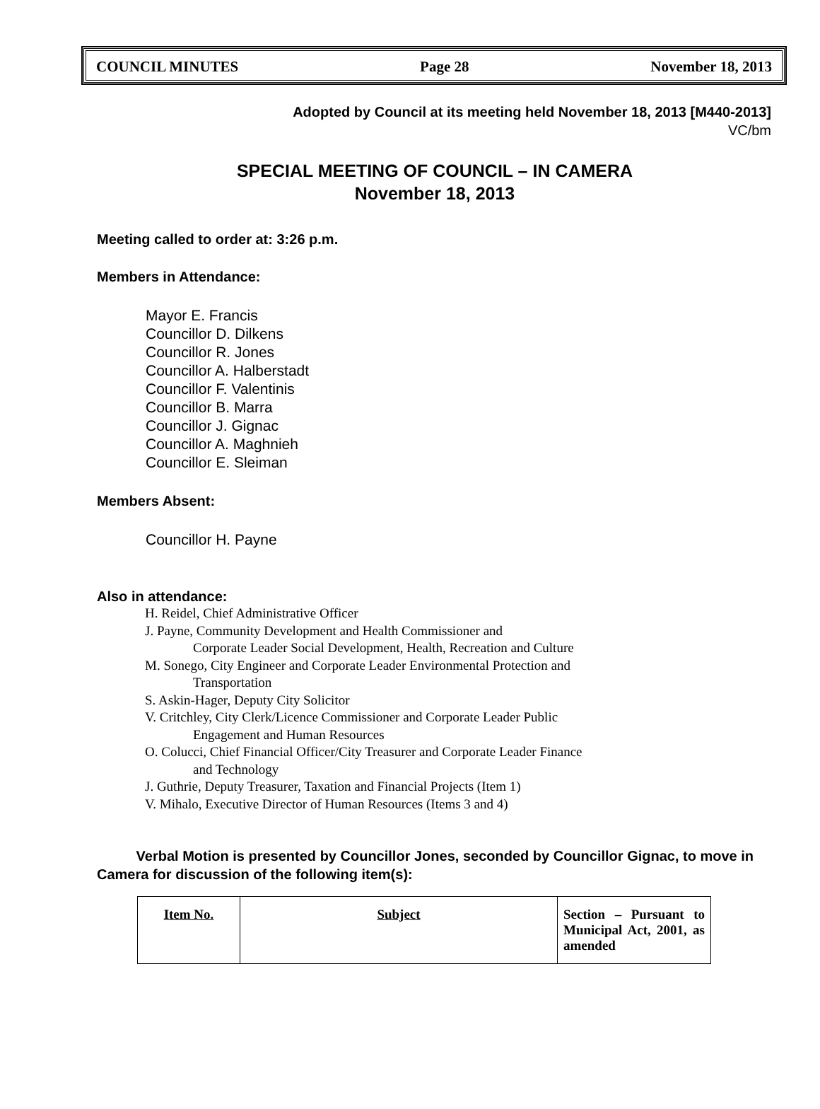COUNCIL MINUTES Page 28 November 18, 2013
Adopted by Council at its meeting held November 18, 2013 [M440-2013]
VC/bm
SPECIAL MEETING OF COUNCIL – IN CAMERA
November 18, 2013
Meeting called to order at: 3:26 p.m.
Members in Attendance:
Mayor E. Francis
Councillor D. Dilkens
Councillor R. Jones
Councillor A. Halberstadt
Councillor F. Valentinis
Councillor B. Marra
Councillor J. Gignac
Councillor A. Maghnieh
Councillor E. Sleiman
Members Absent:
Councillor H. Payne
Also in attendance:
H. Reidel, Chief Administrative Officer
J. Payne, Community Development and Health Commissioner and
Corporate Leader Social Development, Health, Recreation and Culture
M. Sonego, City Engineer and Corporate Leader Environmental Protection and
Transportation
S. Askin-Hager, Deputy City Solicitor
V. Critchley, City Clerk/Licence Commissioner and Corporate Leader Public
Engagement and Human Resources
O. Colucci, Chief Financial Officer/City Treasurer and Corporate Leader Finance
and Technology
J. Guthrie, Deputy Treasurer, Taxation and Financial Projects (Item 1)
V. Mihalo, Executive Director of Human Resources (Items 3 and 4)
Verbal Motion is presented by Councillor Jones, seconded by Councillor Gignac, to move in Camera for discussion of the following item(s):
| Item No. | Subject | Section – Pursuant to Municipal Act, 2001, as amended |